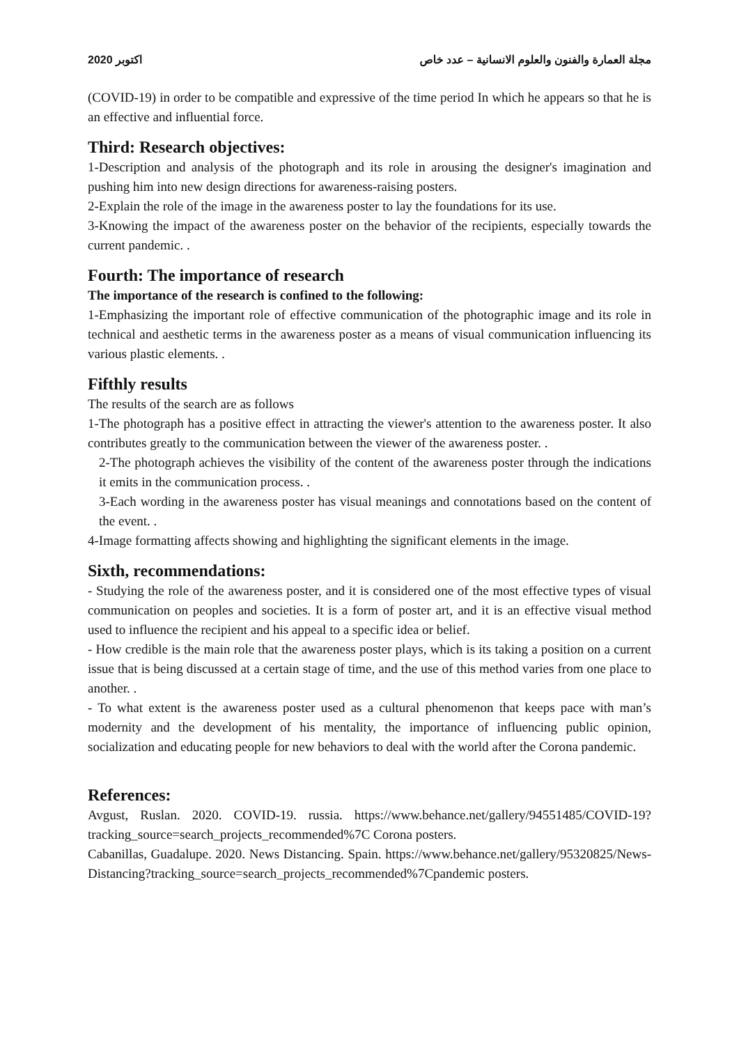2020 اكتوبر مجلة العمارة والفنون والعلوم الانسانية – عدد خاص
(COVID-19) in order to be compatible and expressive of the time period In which he appears so that he is an effective and influential force.
Third: Research objectives:
1-Description and analysis of the photograph and its role in arousing the designer's imagination and pushing him into new design directions for awareness-raising posters.
2-Explain the role of the image in the awareness poster to lay the foundations for its use.
3-Knowing the impact of the awareness poster on the behavior of the recipients, especially towards the current pandemic. .
Fourth: The importance of research
The importance of the research is confined to the following:
1-Emphasizing the important role of effective communication of the photographic image and its role in technical and aesthetic terms in the awareness poster as a means of visual communication influencing its various plastic elements. .
Fifthly results
The results of the search are as follows
1-The photograph has a positive effect in attracting the viewer's attention to the awareness poster. It also contributes greatly to the communication between the viewer of the awareness poster. .
2-The photograph achieves the visibility of the content of the awareness poster through the indications it emits in the communication process. .
3-Each wording in the awareness poster has visual meanings and connotations based on the content of the event. .
4-Image formatting affects showing and highlighting the significant elements in the image.
Sixth, recommendations:
- Studying the role of the awareness poster, and it is considered one of the most effective types of visual communication on peoples and societies. It is a form of poster art, and it is an effective visual method used to influence the recipient and his appeal to a specific idea or belief.
- How credible is the main role that the awareness poster plays, which is its taking a position on a current issue that is being discussed at a certain stage of time, and the use of this method varies from one place to another. .
- To what extent is the awareness poster used as a cultural phenomenon that keeps pace with man’s modernity and the development of his mentality, the importance of influencing public opinion, socialization and educating people for new behaviors to deal with the world after the Corona pandemic.
References:
Avgust, Ruslan. 2020. COVID-19. russia. https://www.behance.net/gallery/94551485/COVID-19?tracking_source=search_projects_recommended%7C Corona posters.
Cabanillas, Guadalupe. 2020. News Distancing. Spain. https://www.behance.net/gallery/95320825/News-Distancing?tracking_source=search_projects_recommended%7Cpandemic posters.